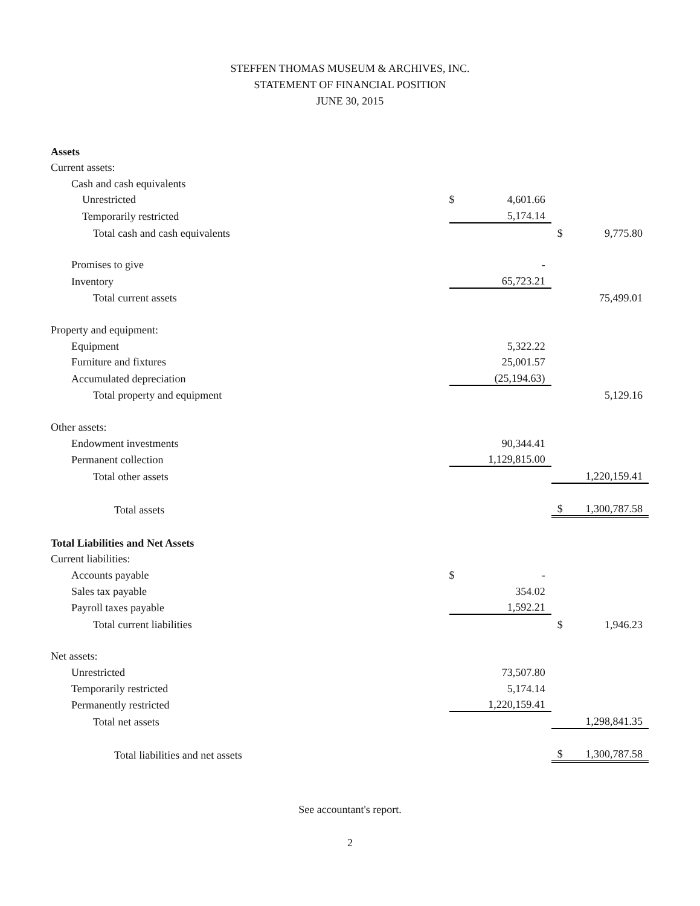STEFFEN THOMAS MUSEUM & ARCHIVES, INC.
STATEMENT OF FINANCIAL POSITION
JUNE 30, 2015
| Assets | | | | |
| Current assets: | | | | |
| Cash and cash equivalents | | | | |
| Unrestricted | $ | 4,601.66 | | |
| Temporarily restricted | | 5,174.14 | | |
| Total cash and cash equivalents | | | $ | 9,775.80 |
| Promises to give | | - | | |
| Inventory | | 65,723.21 | | |
| Total current assets | | | | 75,499.01 |
| Property and equipment: | | | | |
| Equipment | | 5,322.22 | | |
| Furniture and fixtures | | 25,001.57 | | |
| Accumulated depreciation | | (25,194.63) | | |
| Total property and equipment | | | | 5,129.16 |
| Other assets: | | | | |
| Endowment investments | | 90,344.41 | | |
| Permanent collection | | 1,129,815.00 | | |
| Total other assets | | | | 1,220,159.41 |
| Total assets | | | $ | 1,300,787.58 |
| Total Liabilities and Net Assets | | | | |
| Current liabilities: | | | | |
| Accounts payable | $ | - | | |
| Sales tax payable | | 354.02 | | |
| Payroll taxes payable | | 1,592.21 | | |
| Total current liabilities | | | $ | 1,946.23 |
| Net assets: | | | | |
| Unrestricted | | 73,507.80 | | |
| Temporarily restricted | | 5,174.14 | | |
| Permanently restricted | | 1,220,159.41 | | |
| Total net assets | | | | 1,298,841.35 |
| Total liabilities and net assets | | | $ | 1,300,787.58 |
See accountant's report.
2